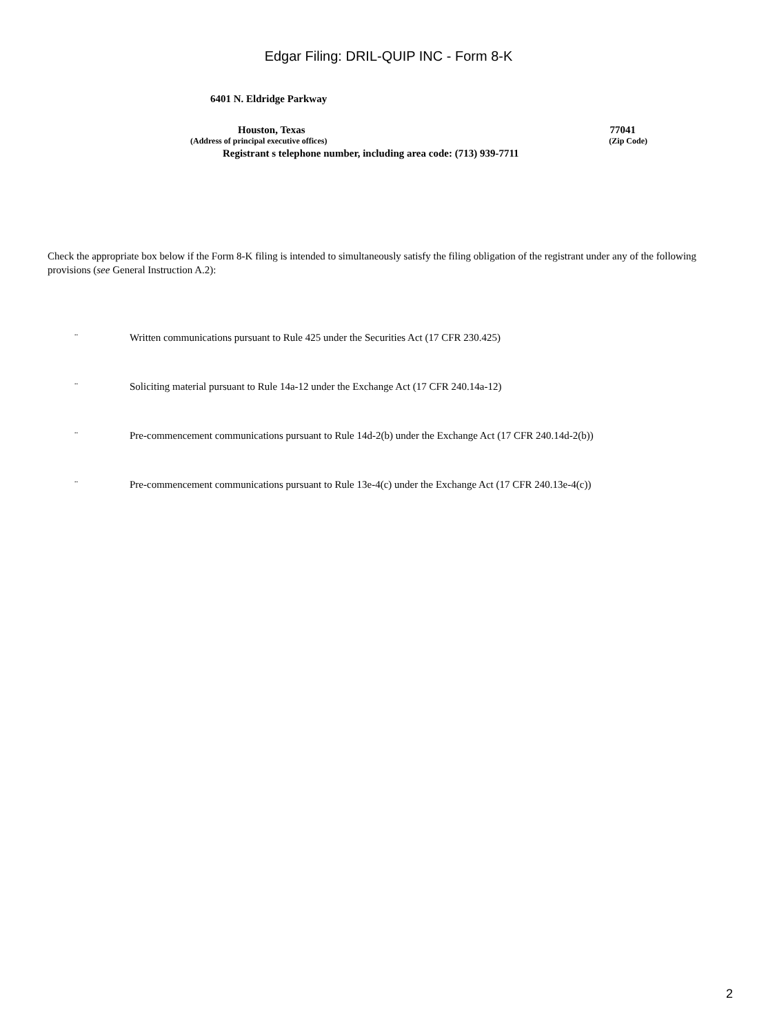Edgar Filing: DRIL-QUIP INC - Form 8-K
6401 N. Eldridge Parkway
Houston, Texas 77041
(Address of principal executive offices) (Zip Code)
Registrant s telephone number, including area code: (713) 939-7711
Check the appropriate box below if the Form 8-K filing is intended to simultaneously satisfy the filing obligation of the registrant under any of the following provisions (see General Instruction A.2):
¨ Written communications pursuant to Rule 425 under the Securities Act (17 CFR 230.425)
¨ Soliciting material pursuant to Rule 14a-12 under the Exchange Act (17 CFR 240.14a-12)
¨ Pre-commencement communications pursuant to Rule 14d-2(b) under the Exchange Act (17 CFR 240.14d-2(b))
¨ Pre-commencement communications pursuant to Rule 13e-4(c) under the Exchange Act (17 CFR 240.13e-4(c))
2